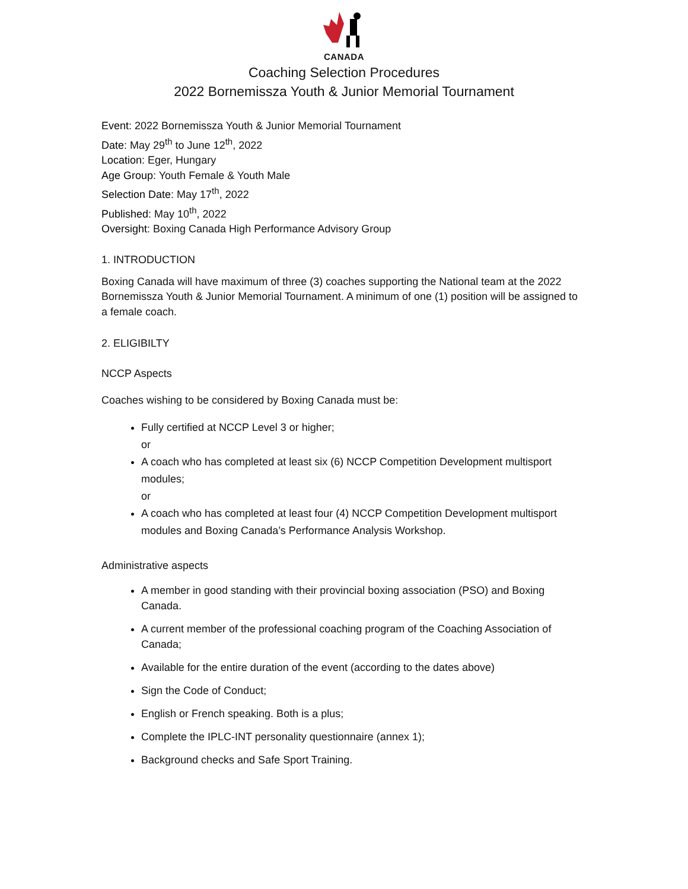CANADA
Coaching Selection Procedures
2022 Bornemissza Youth & Junior Memorial Tournament
Event: 2022 Bornemissza Youth & Junior Memorial Tournament
Date: May 29<sup>th</sup> to June 12<sup>th</sup>, 2022
Location: Eger, Hungary
Age Group: Youth Female & Youth Male
Selection Date: May 17<sup>th</sup>, 2022
Published: May 10<sup>th</sup>, 2022
Oversight: Boxing Canada High Performance Advisory Group
1. INTRODUCTION
Boxing Canada will have maximum of three (3) coaches supporting the National team at the 2022 Bornemissza Youth & Junior Memorial Tournament. A minimum of one (1) position will be assigned to a female coach.
2. ELIGIBILTY
NCCP Aspects
Coaches wishing to be considered by Boxing Canada must be:
Fully certified at NCCP Level 3 or higher;
or
A coach who has completed at least six (6) NCCP Competition Development multisport modules;
or
A coach who has completed at least four (4) NCCP Competition Development multisport modules and Boxing Canada’s Performance Analysis Workshop.
Administrative aspects
A member in good standing with their provincial boxing association (PSO) and Boxing Canada.
A current member of the professional coaching program of the Coaching Association of Canada;
Available for the entire duration of the event (according to the dates above)
Sign the Code of Conduct;
English or French speaking. Both is a plus;
Complete the IPLC-INT personality questionnaire (annex 1);
Background checks and Safe Sport Training.